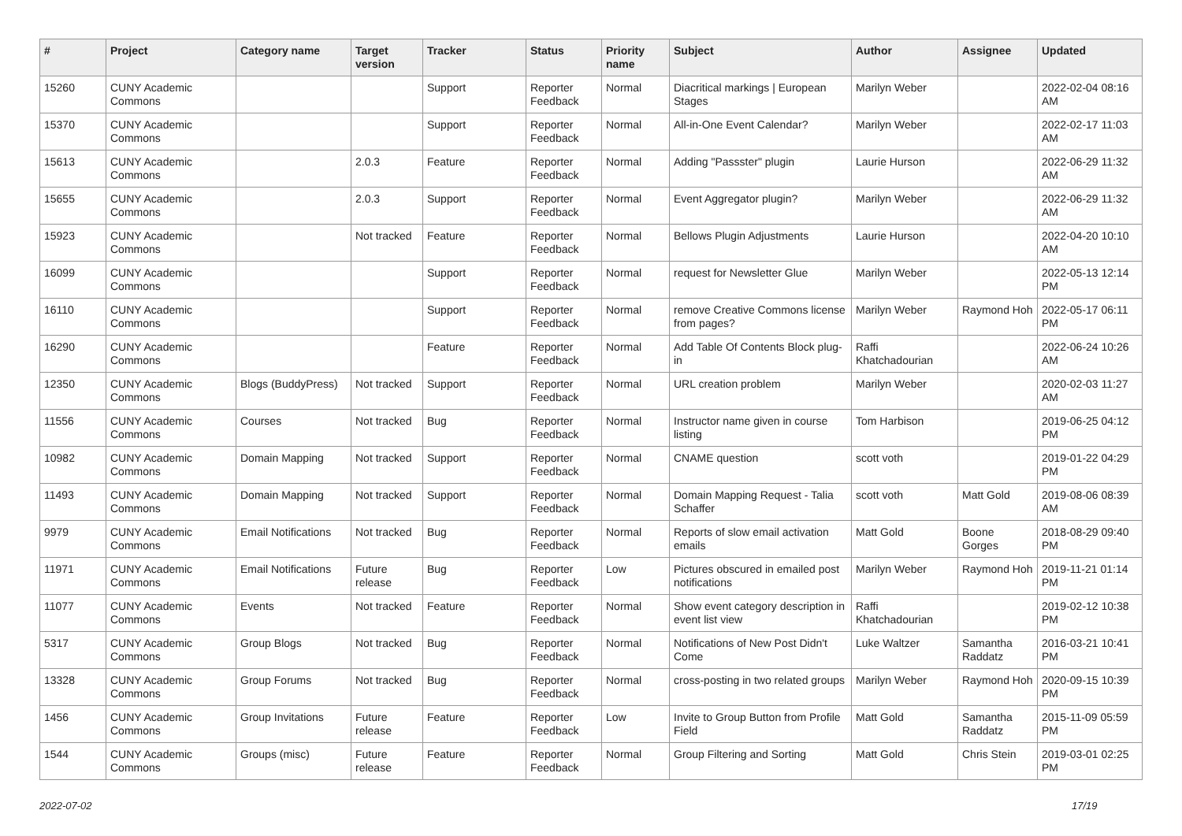| # | Project | Category name | Target version | Tracker | Status | Priority name | Subject | Author | Assignee | Updated |
| --- | --- | --- | --- | --- | --- | --- | --- | --- | --- | --- |
| 15260 | CUNY Academic Commons | | | Support | Reporter Feedback | Normal | Diacritical markings / European Stages | Marilyn Weber | | 2022-02-04 08:16 AM |
| 15370 | CUNY Academic Commons | | | Support | Reporter Feedback | Normal | All-in-One Event Calendar? | Marilyn Weber | | 2022-02-17 11:03 AM |
| 15613 | CUNY Academic Commons | | 2.0.3 | Feature | Reporter Feedback | Normal | Adding "Passster" plugin | Laurie Hurson | | 2022-06-29 11:32 AM |
| 15655 | CUNY Academic Commons | | 2.0.3 | Support | Reporter Feedback | Normal | Event Aggregator plugin? | Marilyn Weber | | 2022-06-29 11:32 AM |
| 15923 | CUNY Academic Commons | | Not tracked | Feature | Reporter Feedback | Normal | Bellows Plugin Adjustments | Laurie Hurson | | 2022-04-20 10:10 AM |
| 16099 | CUNY Academic Commons | | | Support | Reporter Feedback | Normal | request for Newsletter Glue | Marilyn Weber | | 2022-05-13 12:14 PM |
| 16110 | CUNY Academic Commons | | | Support | Reporter Feedback | Normal | remove Creative Commons license from pages? | Marilyn Weber | Raymond Hoh | 2022-05-17 06:11 PM |
| 16290 | CUNY Academic Commons | | | Feature | Reporter Feedback | Normal | Add Table Of Contents Block plug-in | Raffi Khatchadourian | | 2022-06-24 10:26 AM |
| 12350 | CUNY Academic Commons | Blogs (BuddyPress) | Not tracked | Support | Reporter Feedback | Normal | URL creation problem | Marilyn Weber | | 2020-02-03 11:27 AM |
| 11556 | CUNY Academic Commons | Courses | Not tracked | Bug | Reporter Feedback | Normal | Instructor name given in course listing | Tom Harbison | | 2019-06-25 04:12 PM |
| 10982 | CUNY Academic Commons | Domain Mapping | Not tracked | Support | Reporter Feedback | Normal | CNAME question | scott voth | | 2019-01-22 04:29 PM |
| 11493 | CUNY Academic Commons | Domain Mapping | Not tracked | Support | Reporter Feedback | Normal | Domain Mapping Request - Talia Schaffer | scott voth | Matt Gold | 2019-08-06 08:39 AM |
| 9979 | CUNY Academic Commons | Email Notifications | Not tracked | Bug | Reporter Feedback | Normal | Reports of slow email activation emails | Matt Gold | Boone Gorges | 2018-08-29 09:40 PM |
| 11971 | CUNY Academic Commons | Email Notifications | Future release | Bug | Reporter Feedback | Low | Pictures obscured in emailed post notifications | Marilyn Weber | Raymond Hoh | 2019-11-21 01:14 PM |
| 11077 | CUNY Academic Commons | Events | Not tracked | Feature | Reporter Feedback | Normal | Show event category description in event list view | Raffi Khatchadourian | | 2019-02-12 10:38 PM |
| 5317 | CUNY Academic Commons | Group Blogs | Not tracked | Bug | Reporter Feedback | Normal | Notifications of New Post Didn't Come | Luke Waltzer | Samantha Raddatz | 2016-03-21 10:41 PM |
| 13328 | CUNY Academic Commons | Group Forums | Not tracked | Bug | Reporter Feedback | Normal | cross-posting in two related groups | Marilyn Weber | Raymond Hoh | 2020-09-15 10:39 PM |
| 1456 | CUNY Academic Commons | Group Invitations | Future release | Feature | Reporter Feedback | Low | Invite to Group Button from Profile Field | Matt Gold | Samantha Raddatz | 2015-11-09 05:59 PM |
| 1544 | CUNY Academic Commons | Groups (misc) | Future release | Feature | Reporter Feedback | Normal | Group Filtering and Sorting | Matt Gold | Chris Stein | 2019-03-01 02:25 PM |
2022-07-02 17/19